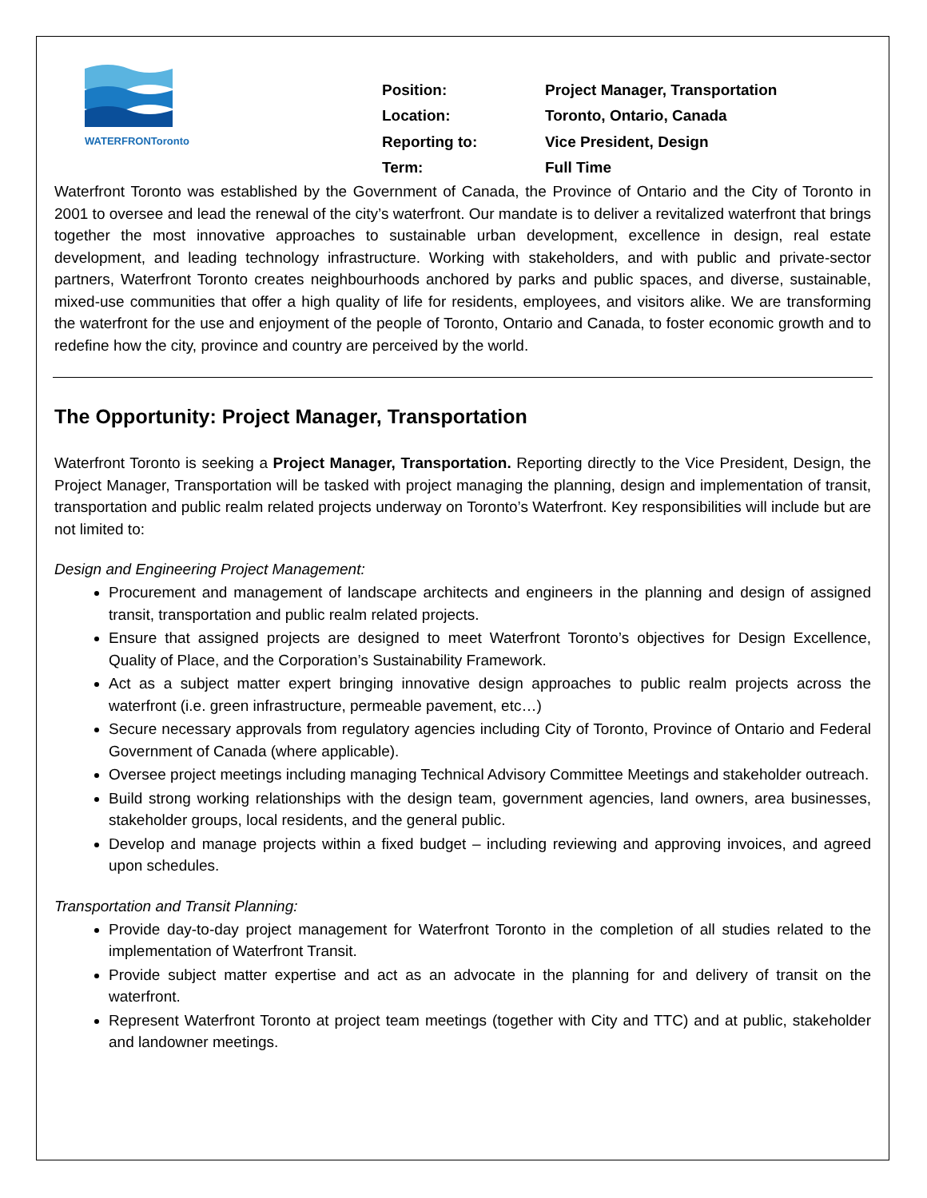WATERFRONToronto
| Position: | Project Manager, Transportation |
| Location: | Toronto, Ontario, Canada |
| Reporting to: | Vice President, Design |
| Term: | Full Time |
Waterfront Toronto was established by the Government of Canada, the Province of Ontario and the City of Toronto in 2001 to oversee and lead the renewal of the city’s waterfront. Our mandate is to deliver a revitalized waterfront that brings together the most innovative approaches to sustainable urban development, excellence in design, real estate development, and leading technology infrastructure. Working with stakeholders, and with public and private-sector partners, Waterfront Toronto creates neighbourhoods anchored by parks and public spaces, and diverse, sustainable, mixed-use communities that offer a high quality of life for residents, employees, and visitors alike. We are transforming the waterfront for the use and enjoyment of the people of Toronto, Ontario and Canada, to foster economic growth and to redefine how the city, province and country are perceived by the world.
The Opportunity: Project Manager, Transportation
Waterfront Toronto is seeking a Project Manager, Transportation. Reporting directly to the Vice President, Design, the Project Manager, Transportation will be tasked with project managing the planning, design and implementation of transit, transportation and public realm related projects underway on Toronto’s Waterfront. Key responsibilities will include but are not limited to:
Design and Engineering Project Management:
Procurement and management of landscape architects and engineers in the planning and design of assigned transit, transportation and public realm related projects.
Ensure that assigned projects are designed to meet Waterfront Toronto’s objectives for Design Excellence, Quality of Place, and the Corporation’s Sustainability Framework.
Act as a subject matter expert bringing innovative design approaches to public realm projects across the waterfront (i.e. green infrastructure, permeable pavement, etc…)
Secure necessary approvals from regulatory agencies including City of Toronto, Province of Ontario and Federal Government of Canada (where applicable).
Oversee project meetings including managing Technical Advisory Committee Meetings and stakeholder outreach.
Build strong working relationships with the design team, government agencies, land owners, area businesses, stakeholder groups, local residents, and the general public.
Develop and manage projects within a fixed budget – including reviewing and approving invoices, and agreed upon schedules.
Transportation and Transit Planning:
Provide day-to-day project management for Waterfront Toronto in the completion of all studies related to the implementation of Waterfront Transit.
Provide subject matter expertise and act as an advocate in the planning for and delivery of transit on the waterfront.
Represent Waterfront Toronto at project team meetings (together with City and TTC) and at public, stakeholder and landowner meetings.